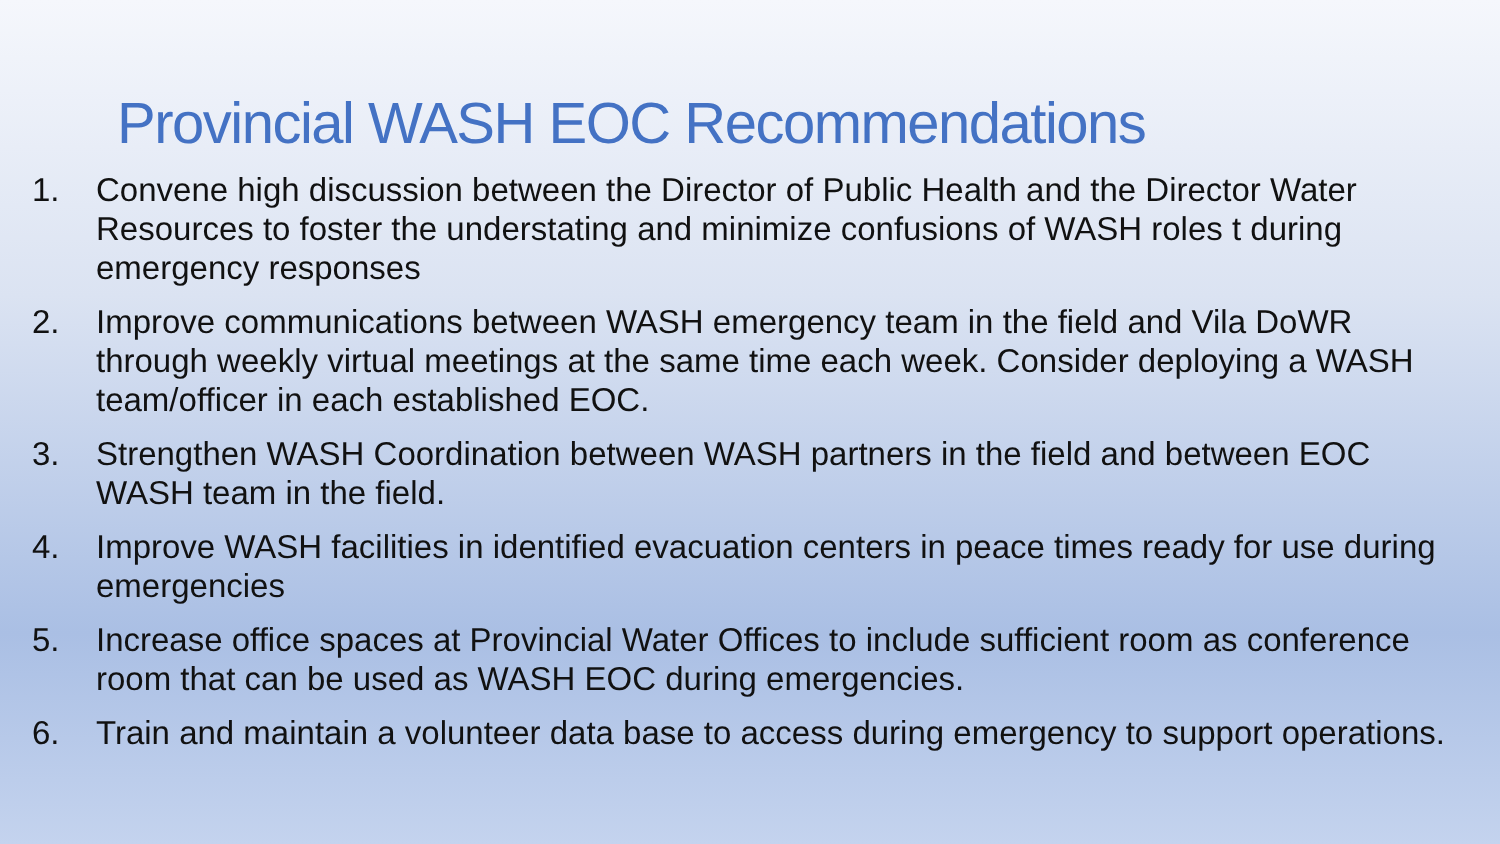Provincial WASH EOC Recommendations
1. Convene high discussion between the Director of Public Health and the Director Water Resources to foster the understating and minimize confusions of WASH roles t during emergency responses
2. Improve communications between WASH emergency team in the field and Vila DoWR through weekly virtual meetings at the same time each week. Consider deploying a WASH team/officer in each established EOC.
3. Strengthen WASH Coordination between WASH partners in the field and between EOC WASH team in the field.
4. Improve WASH facilities in identified evacuation centers in peace times ready for use during emergencies
5. Increase office spaces at Provincial Water Offices to include sufficient room as conference room that can be used as WASH EOC during emergencies.
6. Train and maintain a volunteer data base to access during emergency to support operations.